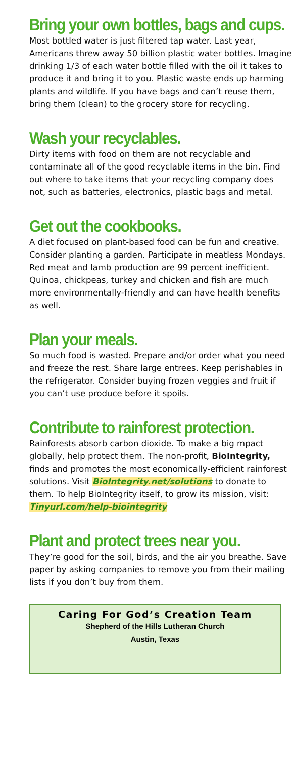Bring your own bottles, bags and cups.
Most bottled water is just filtered tap water. Last year, Americans threw away 50 billion plastic water bottles. Imagine drinking 1/3 of each water bottle filled with the oil it takes to produce it and bring it to you. Plastic waste ends up harming plants and wildlife. If you have bags and can’t reuse them, bring them (clean) to the grocery store for recycling.
Wash your recyclables.
Dirty items with food on them are not recyclable and contaminate all of the good recyclable items in the bin. Find out where to take items that your recycling company does not, such as batteries, electronics, plastic bags and metal.
Get out the cookbooks.
A diet focused on plant-based food can be fun and creative. Consider planting a garden. Participate in meatless Mondays. Red meat and lamb production are 99 percent inefficient. Quinoa, chickpeas, turkey and chicken and fish are much more environmentally-friendly and can have health benefits as well.
Plan your meals.
So much food is wasted. Prepare and/or order what you need and freeze the rest. Share large entrees. Keep perishables in the refrigerator. Consider buying frozen veggies and fruit if you can’t use produce before it spoils.
Contribute to rainforest protection.
Rainforests absorb carbon dioxide. To make a big mpact globally, help protect them. The non-profit, BioIntegrity, finds and promotes the most economically-efficient rainforest solutions. Visit BioIntegrity.net/solutions to donate to them. To help BioIntegrity itself, to grow its mission, visit: Tinyurl.com/help-biointegrity
Plant and protect trees near you.
They’re good for the soil, birds, and the air you breathe. Save paper by asking companies to remove you from their mailing lists if you don’t buy from them.
Caring For God’s Creation Team
Shepherd of the Hills Lutheran Church
Austin, Texas